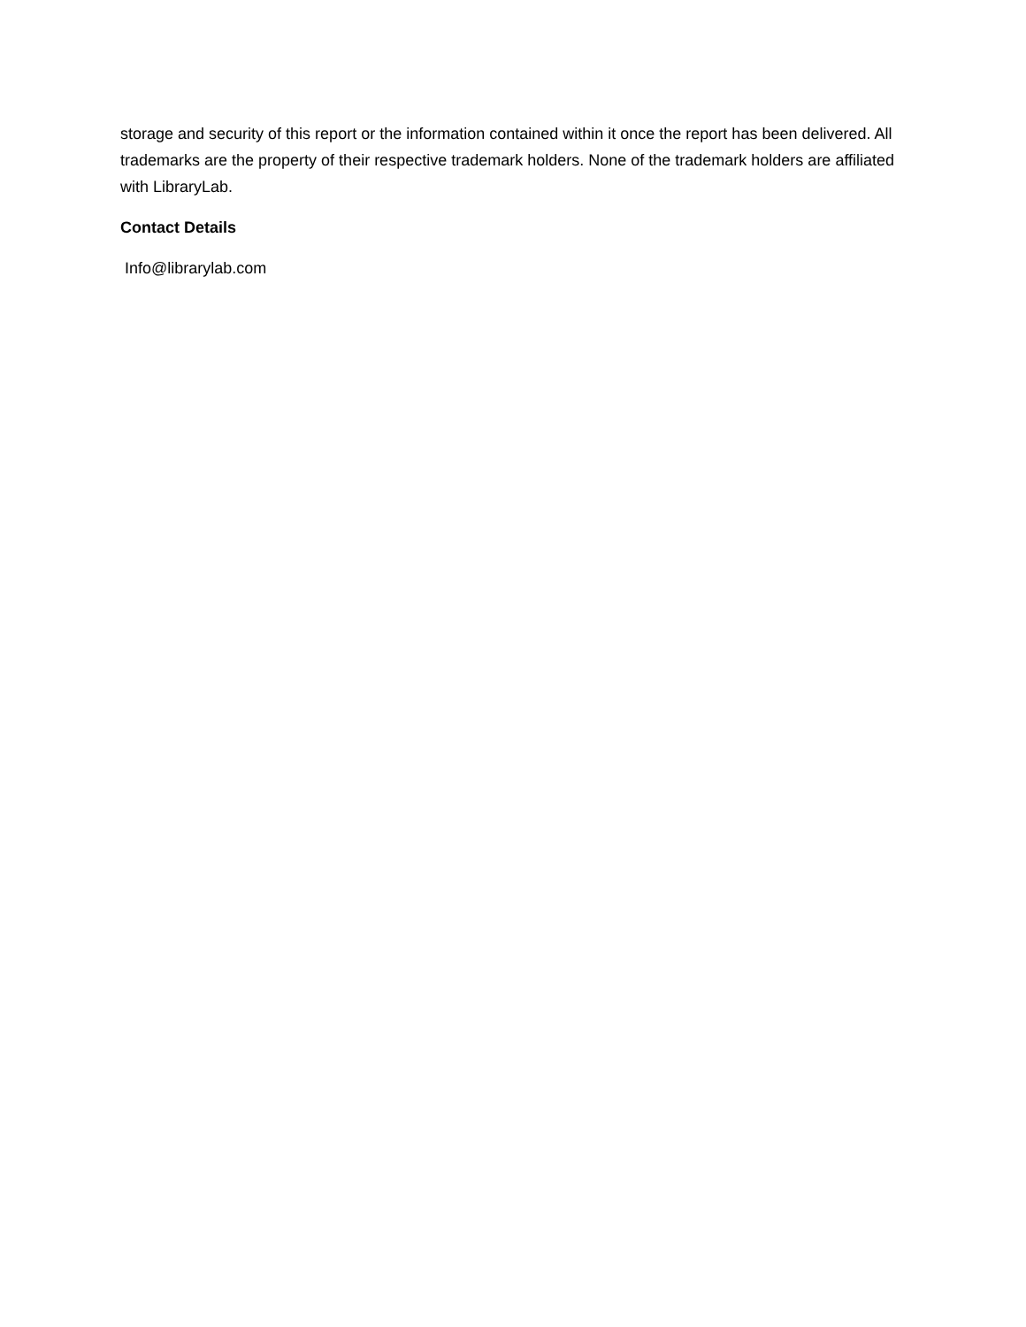storage and security of this report or the information contained within it once the report has been delivered. All trademarks are the property of their respective trademark holders. None of the trademark holders are affiliated with LibraryLab.
Contact Details
Info@librarylab.com